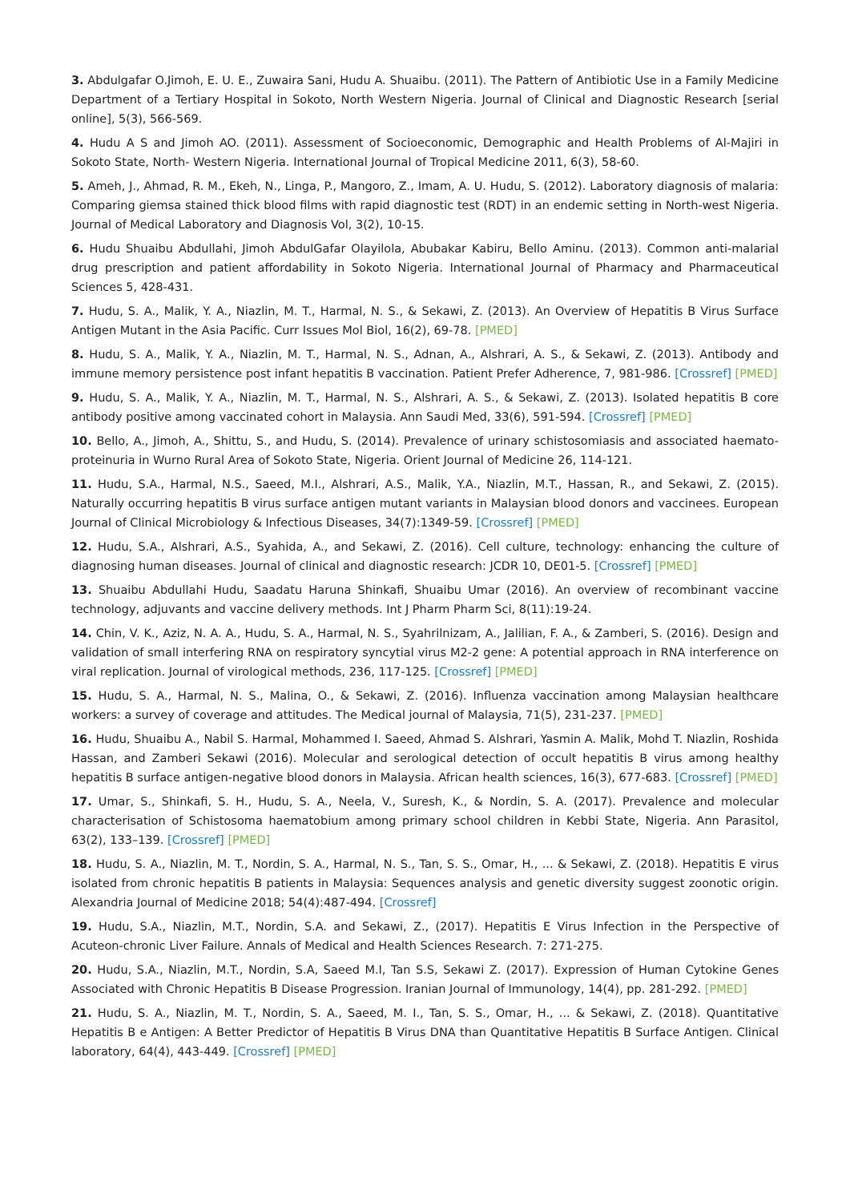3. Abdulgafar O.Jimoh, E. U. E., Zuwaira Sani, Hudu A. Shuaibu. (2011). The Pattern of Antibiotic Use in a Family Medicine Department of a Tertiary Hospital in Sokoto, North Western Nigeria. Journal of Clinical and Diagnostic Research [serial online], 5(3), 566-569.
4. Hudu A S and Jimoh AO. (2011). Assessment of Socioeconomic, Demographic and Health Problems of Al-Majiri in Sokoto State, North- Western Nigeria. International Journal of Tropical Medicine 2011, 6(3), 58-60.
5. Ameh, J., Ahmad, R. M., Ekeh, N., Linga, P., Mangoro, Z., Imam, A. U. Hudu, S. (2012). Laboratory diagnosis of malaria: Comparing giemsa stained thick blood films with rapid diagnostic test (RDT) in an endemic setting in North-west Nigeria. Journal of Medical Laboratory and Diagnosis Vol, 3(2), 10-15.
6. Hudu Shuaibu Abdullahi, Jimoh AbdulGafar Olayilola, Abubakar Kabiru, Bello Aminu. (2013). Common anti-malarial drug prescription and patient affordability in Sokoto Nigeria. International Journal of Pharmacy and Pharmaceutical Sciences 5, 428-431.
7. Hudu, S. A., Malik, Y. A., Niazlin, M. T., Harmal, N. S., & Sekawi, Z. (2013). An Overview of Hepatitis B Virus Surface Antigen Mutant in the Asia Pacific. Curr Issues Mol Biol, 16(2), 69-78. [PMED]
8. Hudu, S. A., Malik, Y. A., Niazlin, M. T., Harmal, N. S., Adnan, A., Alshrari, A. S., & Sekawi, Z. (2013). Antibody and immune memory persistence post infant hepatitis B vaccination. Patient Prefer Adherence, 7, 981-986. [Crossref] [PMED]
9. Hudu, S. A., Malik, Y. A., Niazlin, M. T., Harmal, N. S., Alshrari, A. S., & Sekawi, Z. (2013). Isolated hepatitis B core antibody positive among vaccinated cohort in Malaysia. Ann Saudi Med, 33(6), 591-594. [Crossref] [PMED]
10. Bello, A., Jimoh, A., Shittu, S., and Hudu, S. (2014). Prevalence of urinary schistosomiasis and associated haemato-proteinuria in Wurno Rural Area of Sokoto State, Nigeria. Orient Journal of Medicine 26, 114-121.
11. Hudu, S.A., Harmal, N.S., Saeed, M.I., Alshrari, A.S., Malik, Y.A., Niazlin, M.T., Hassan, R., and Sekawi, Z. (2015). Naturally occurring hepatitis B virus surface antigen mutant variants in Malaysian blood donors and vaccinees. European Journal of Clinical Microbiology & Infectious Diseases, 34(7):1349-59. [Crossref] [PMED]
12. Hudu, S.A., Alshrari, A.S., Syahida, A., and Sekawi, Z. (2016). Cell culture, technology: enhancing the culture of diagnosing human diseases. Journal of clinical and diagnostic research: JCDR 10, DE01-5. [Crossref] [PMED]
13. Shuaibu Abdullahi Hudu, Saadatu Haruna Shinkafi, Shuaibu Umar (2016). An overview of recombinant vaccine technology, adjuvants and vaccine delivery methods. Int J Pharm Pharm Sci, 8(11):19-24.
14. Chin, V. K., Aziz, N. A. A., Hudu, S. A., Harmal, N. S., Syahrilnizam, A., Jalilian, F. A., & Zamberi, S. (2016). Design and validation of small interfering RNA on respiratory syncytial virus M2-2 gene: A potential approach in RNA interference on viral replication. Journal of virological methods, 236, 117-125. [Crossref] [PMED]
15. Hudu, S. A., Harmal, N. S., Malina, O., & Sekawi, Z. (2016). Influenza vaccination among Malaysian healthcare workers: a survey of coverage and attitudes. The Medical journal of Malaysia, 71(5), 231-237. [PMED]
16. Hudu, Shuaibu A., Nabil S. Harmal, Mohammed I. Saeed, Ahmad S. Alshrari, Yasmin A. Malik, Mohd T. Niazlin, Roshida Hassan, and Zamberi Sekawi (2016). Molecular and serological detection of occult hepatitis B virus among healthy hepatitis B surface antigen-negative blood donors in Malaysia. African health sciences, 16(3), 677-683. [Crossref] [PMED]
17. Umar, S., Shinkafi, S. H., Hudu, S. A., Neela, V., Suresh, K., & Nordin, S. A. (2017). Prevalence and molecular characterisation of Schistosoma haematobium among primary school children in Kebbi State, Nigeria. Ann Parasitol, 63(2), 133–139. [Crossref] [PMED]
18. Hudu, S. A., Niazlin, M. T., Nordin, S. A., Harmal, N. S., Tan, S. S., Omar, H., ... & Sekawi, Z. (2018). Hepatitis E virus isolated from chronic hepatitis B patients in Malaysia: Sequences analysis and genetic diversity suggest zoonotic origin. Alexandria Journal of Medicine 2018; 54(4):487-494. [Crossref]
19. Hudu, S.A., Niazlin, M.T., Nordin, S.A. and Sekawi, Z., (2017). Hepatitis E Virus Infection in the Perspective of Acuteon-chronic Liver Failure. Annals of Medical and Health Sciences Research. 7: 271-275.
20. Hudu, S.A., Niazlin, M.T., Nordin, S.A, Saeed M.I, Tan S.S, Sekawi Z. (2017). Expression of Human Cytokine Genes Associated with Chronic Hepatitis B Disease Progression. Iranian Journal of Immunology, 14(4), pp. 281-292. [PMED]
21. Hudu, S. A., Niazlin, M. T., Nordin, S. A., Saeed, M. I., Tan, S. S., Omar, H., ... & Sekawi, Z. (2018). Quantitative Hepatitis B e Antigen: A Better Predictor of Hepatitis B Virus DNA than Quantitative Hepatitis B Surface Antigen. Clinical laboratory, 64(4), 443-449. [Crossref] [PMED]